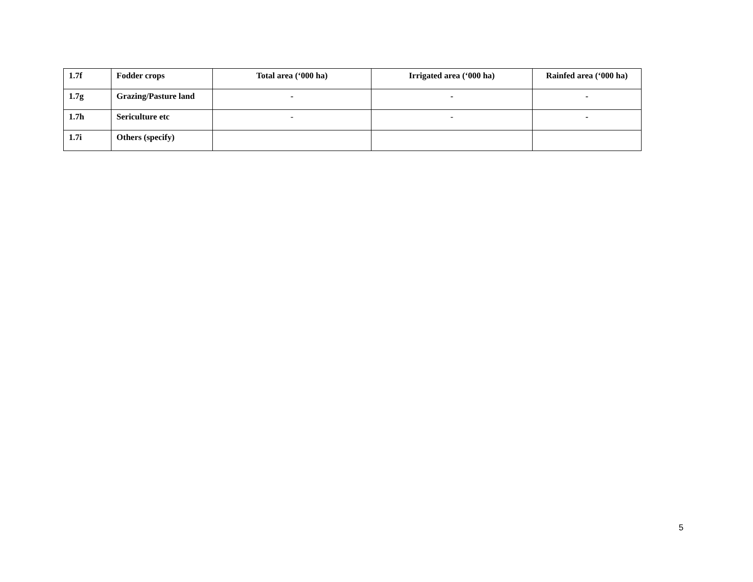| 1.7f | Fodder crops | Total area (‘000 ha) | Irrigated area (‘000 ha) | Rainfed area (‘000 ha) |
| --- | --- | --- | --- | --- |
| 1.7g | Grazing/Pasture land | - | - | - |
| 1.7h | Sericulture etc | - | - | - |
| 1.7i | Others (specify) | | | |
5